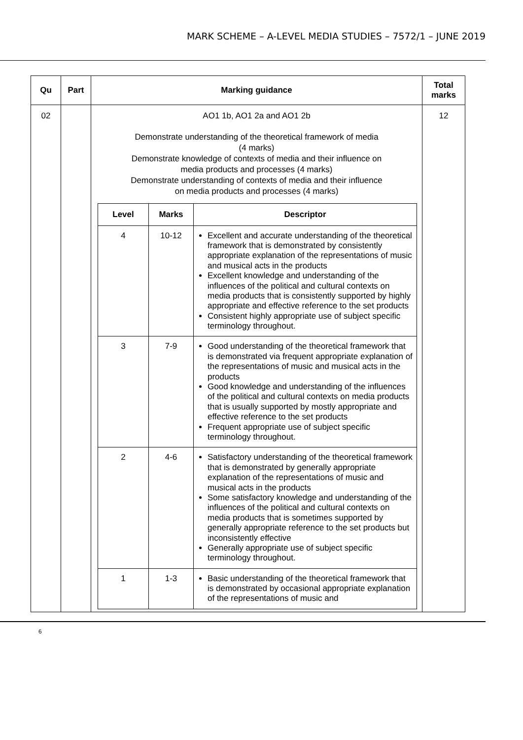MARK SCHEME – A-LEVEL MEDIA STUDIES – 7572/1 – JUNE 2019
| Qu | Part | Marking guidance | Total marks |
| --- | --- | --- | --- |
| 02 | | AO1 1b, AO1 2a and AO1 2b Demonstrate understanding of the theoretical framework of media (4 marks) Demonstrate knowledge of contexts of media and their influence on media products and processes (4 marks) Demonstrate understanding of contexts of media and their influence on media products and processes (4 marks) / Level / Marks / Descriptor / / --- / --- / --- / / 4 / 10-12 / Excellent and accurate understanding of the theoretical framework that is demonstrated by consistently appropriate explanation of the representations of music and musical acts in the products Excellent knowledge and understanding of the influences of the political and cultural contexts on media products that is consistently supported by highly appropriate and effective reference to the set products Consistent highly appropriate use of subject specific terminology throughout. / / 3 / 7-9 / Good understanding of the theoretical framework that is demonstrated via frequent appropriate explanation of the representations of music and musical acts in the products Good knowledge and understanding of the influences of the political and cultural contexts on media products that is usually supported by mostly appropriate and effective reference to the set products Frequent appropriate use of subject specific terminology throughout. / / 2 / 4-6 / Satisfactory understanding of the theoretical framework that is demonstrated by generally appropriate explanation of the representations of music and musical acts in the products Some satisfactory knowledge and understanding of the influences of the political and cultural contexts on media products that is sometimes supported by generally appropriate reference to the set products but inconsistently effective Generally appropriate use of subject specific terminology throughout. / / 1 / 1-3 / Basic understanding of the theoretical framework that is demonstrated by occasional appropriate explanation of the representations of music and / | 12 |
6